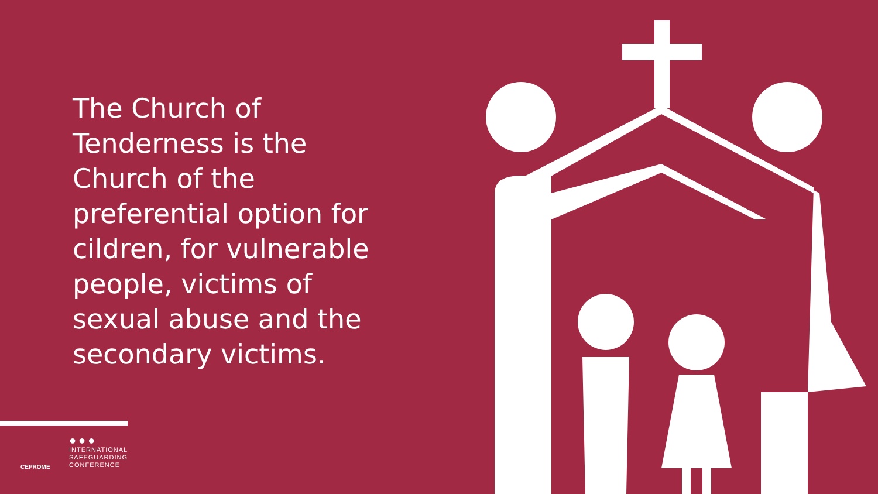The Church of Tenderness is the Church of the preferential option for cildren, for vulnerable people, victims of sexual abuse and the secondary victims.
CEPROME
●●●
INTERNATIONAL
SAFEGUARDING
CONFERENCE